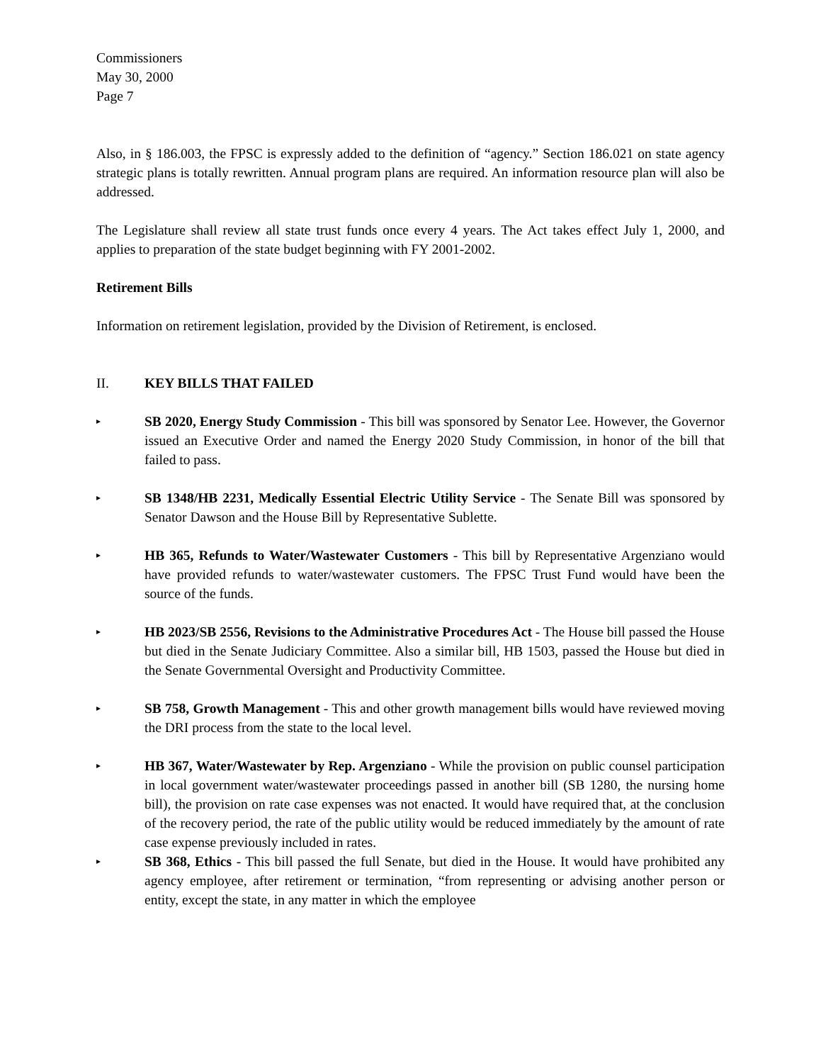Commissioners
May 30, 2000
Page 7
Also, in § 186.003, the FPSC is expressly added to the definition of “agency.” Section 186.021 on state agency strategic plans is totally rewritten. Annual program plans are required. An information resource plan will also be addressed.
The Legislature shall review all state trust funds once every 4 years. The Act takes effect July 1, 2000, and applies to preparation of the state budget beginning with FY 2001-2002.
Retirement Bills
Information on retirement legislation, provided by the Division of Retirement, is enclosed.
II. KEY BILLS THAT FAILED
▸
SB 2020, Energy Study Commission - This bill was sponsored by Senator Lee. However, the Governor issued an Executive Order and named the Energy 2020 Study Commission, in honor of the bill that failed to pass.
▸
SB 1348/HB 2231, Medically Essential Electric Utility Service - The Senate Bill was sponsored by Senator Dawson and the House Bill by Representative Sublette.
▸
HB 365, Refunds to Water/Wastewater Customers - This bill by Representative Argenziano would have provided refunds to water/wastewater customers. The FPSC Trust Fund would have been the source of the funds.
▸
HB 2023/SB 2556, Revisions to the Administrative Procedures Act - The House bill passed the House but died in the Senate Judiciary Committee. Also a similar bill, HB 1503, passed the House but died in the Senate Governmental Oversight and Productivity Committee.
▸
SB 758, Growth Management - This and other growth management bills would have reviewed moving the DRI process from the state to the local level.
▸
HB 367, Water/Wastewater by Rep. Argenziano - While the provision on public counsel participation in local government water/wastewater proceedings passed in another bill (SB 1280, the nursing home bill), the provision on rate case expenses was not enacted. It would have required that, at the conclusion of the recovery period, the rate of the public utility would be reduced immediately by the amount of rate case expense previously included in rates.
▸
SB 368, Ethics - This bill passed the full Senate, but died in the House. It would have prohibited any agency employee, after retirement or termination, “from representing or advising another person or entity, except the state, in any matter in which the employee